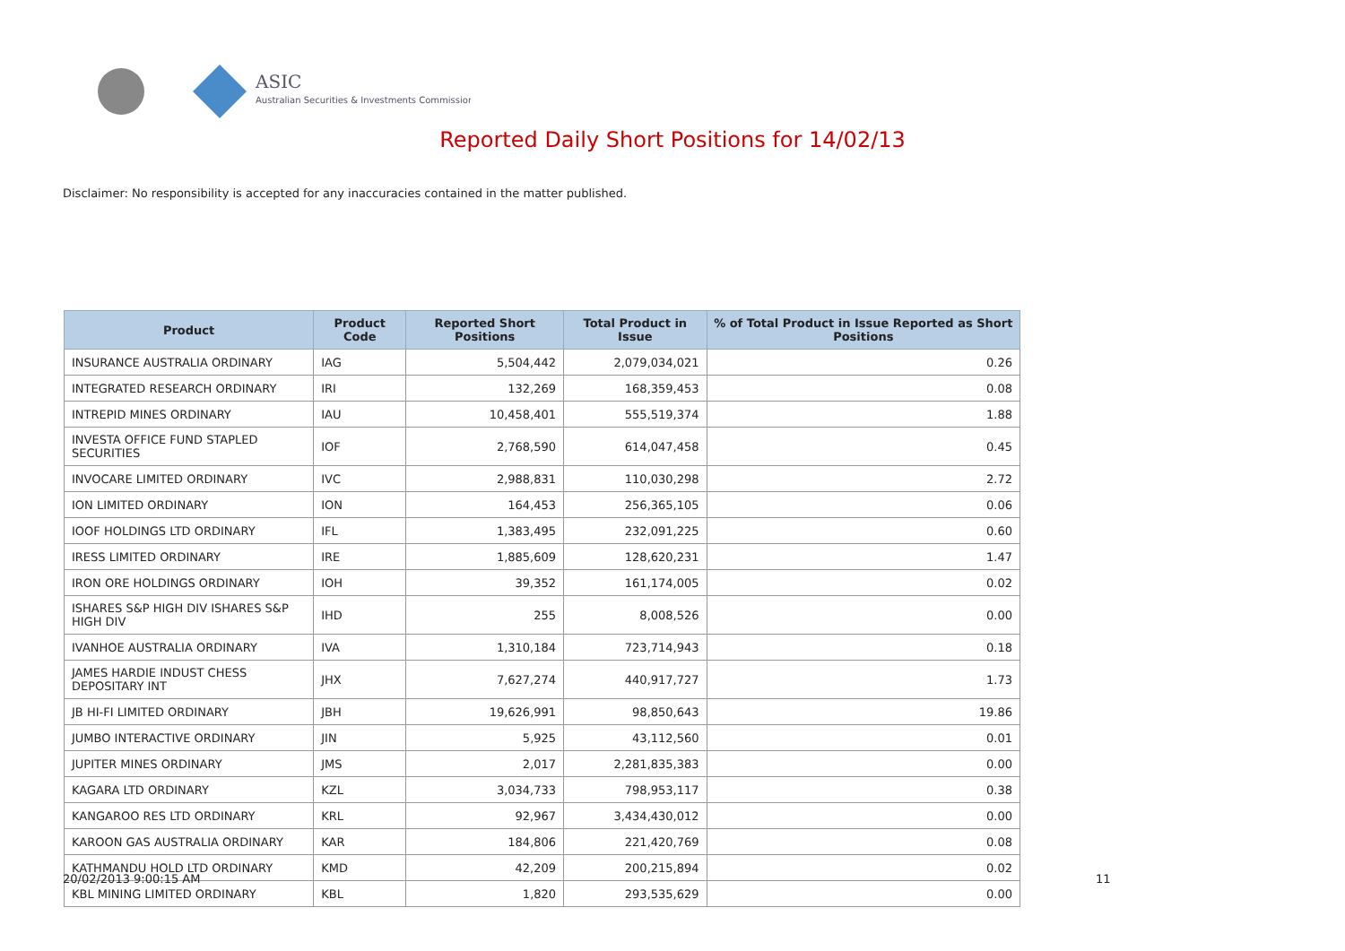ASIC
Australian Securities & Investments Commission
Reported Daily Short Positions for 14/02/13
Disclaimer: No responsibility is accepted for any inaccuracies contained in the matter published.
| Product | Product Code | Reported Short Positions | Total Product in Issue | % of Total Product in Issue Reported as Short Positions |
| --- | --- | --- | --- | --- |
| INSURANCE AUSTRALIA ORDINARY | IAG | 5,504,442 | 2,079,034,021 | 0.26 |
| INTEGRATED RESEARCH ORDINARY | IRI | 132,269 | 168,359,453 | 0.08 |
| INTREPID MINES ORDINARY | IAU | 10,458,401 | 555,519,374 | 1.88 |
| INVESTA OFFICE FUND STAPLED SECURITIES | IOF | 2,768,590 | 614,047,458 | 0.45 |
| INVOCARE LIMITED ORDINARY | IVC | 2,988,831 | 110,030,298 | 2.72 |
| ION LIMITED ORDINARY | ION | 164,453 | 256,365,105 | 0.06 |
| IOOF HOLDINGS LTD ORDINARY | IFL | 1,383,495 | 232,091,225 | 0.60 |
| IRESS LIMITED ORDINARY | IRE | 1,885,609 | 128,620,231 | 1.47 |
| IRON ORE HOLDINGS ORDINARY | IOH | 39,352 | 161,174,005 | 0.02 |
| ISHARES S&P HIGH DIV ISHARES S&P HIGH DIV | IHD | 255 | 8,008,526 | 0.00 |
| IVANHOE AUSTRALIA ORDINARY | IVA | 1,310,184 | 723,714,943 | 0.18 |
| JAMES HARDIE INDUST CHESS DEPOSITARY INT | JHX | 7,627,274 | 440,917,727 | 1.73 |
| JB HI-FI LIMITED ORDINARY | JBH | 19,626,991 | 98,850,643 | 19.86 |
| JUMBO INTERACTIVE ORDINARY | JIN | 5,925 | 43,112,560 | 0.01 |
| JUPITER MINES ORDINARY | JMS | 2,017 | 2,281,835,383 | 0.00 |
| KAGARA LTD ORDINARY | KZL | 3,034,733 | 798,953,117 | 0.38 |
| KANGAROO RES LTD ORDINARY | KRL | 92,967 | 3,434,430,012 | 0.00 |
| KAROON GAS AUSTRALIA ORDINARY | KAR | 184,806 | 221,420,769 | 0.08 |
| KATHMANDU HOLD LTD ORDINARY | KMD | 42,209 | 200,215,894 | 0.02 |
| KBL MINING LIMITED ORDINARY | KBL | 1,820 | 293,535,629 | 0.00 |
20/02/2013 9:00:15 AM 11